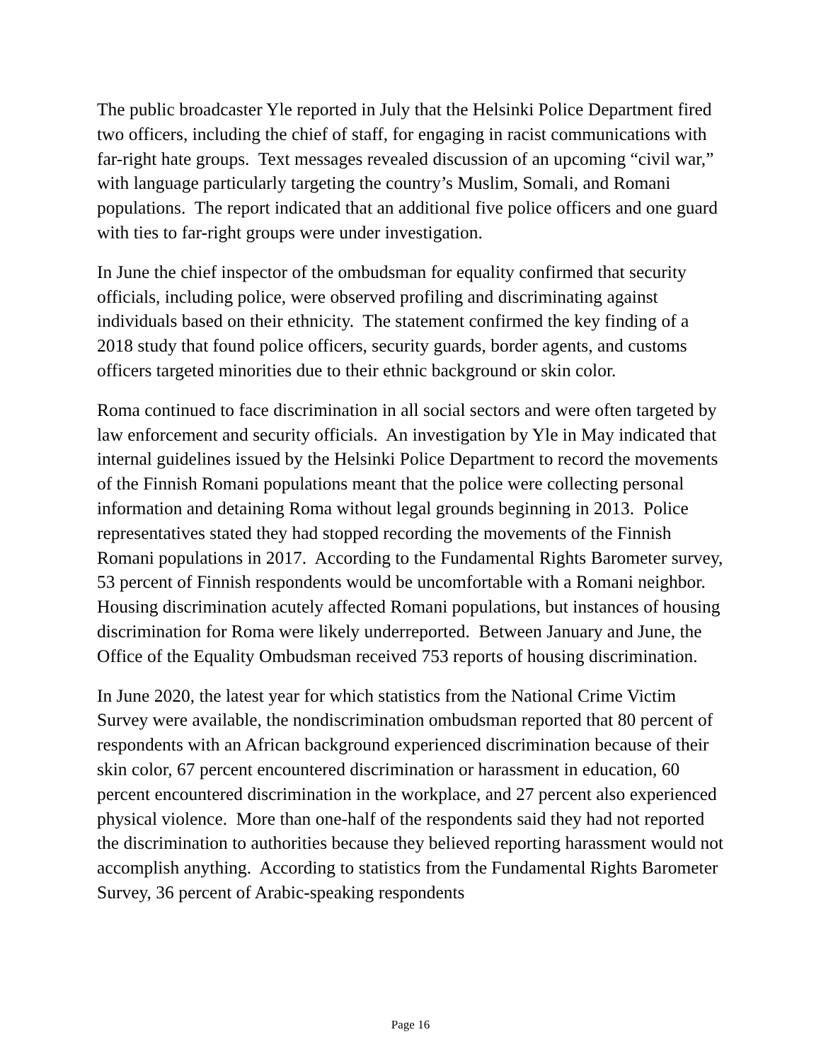The public broadcaster Yle reported in July that the Helsinki Police Department fired two officers, including the chief of staff, for engaging in racist communications with far-right hate groups. Text messages revealed discussion of an upcoming “civil war,” with language particularly targeting the country’s Muslim, Somali, and Romani populations. The report indicated that an additional five police officers and one guard with ties to far-right groups were under investigation.
In June the chief inspector of the ombudsman for equality confirmed that security officials, including police, were observed profiling and discriminating against individuals based on their ethnicity. The statement confirmed the key finding of a 2018 study that found police officers, security guards, border agents, and customs officers targeted minorities due to their ethnic background or skin color.
Roma continued to face discrimination in all social sectors and were often targeted by law enforcement and security officials. An investigation by Yle in May indicated that internal guidelines issued by the Helsinki Police Department to record the movements of the Finnish Romani populations meant that the police were collecting personal information and detaining Roma without legal grounds beginning in 2013. Police representatives stated they had stopped recording the movements of the Finnish Romani populations in 2017. According to the Fundamental Rights Barometer survey, 53 percent of Finnish respondents would be uncomfortable with a Romani neighbor. Housing discrimination acutely affected Romani populations, but instances of housing discrimination for Roma were likely underreported. Between January and June, the Office of the Equality Ombudsman received 753 reports of housing discrimination.
In June 2020, the latest year for which statistics from the National Crime Victim Survey were available, the nondiscrimination ombudsman reported that 80 percent of respondents with an African background experienced discrimination because of their skin color, 67 percent encountered discrimination or harassment in education, 60 percent encountered discrimination in the workplace, and 27 percent also experienced physical violence. More than one-half of the respondents said they had not reported the discrimination to authorities because they believed reporting harassment would not accomplish anything. According to statistics from the Fundamental Rights Barometer Survey, 36 percent of Arabic-speaking respondents
Page 16